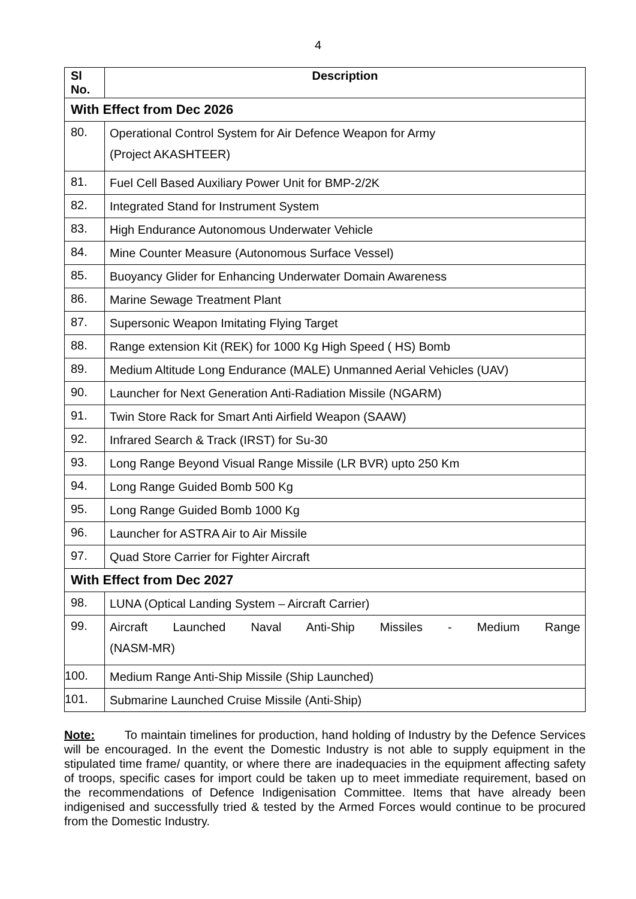4
| Sl No. | Description |
| --- | --- |
| With Effect from Dec 2026 | |
| 80. | Operational Control System for Air Defence Weapon for Army (Project AKASHTEER) |
| 81. | Fuel Cell Based Auxiliary Power Unit for BMP-2/2K |
| 82. | Integrated Stand for Instrument System |
| 83. | High Endurance Autonomous Underwater Vehicle |
| 84. | Mine Counter Measure (Autonomous Surface Vessel) |
| 85. | Buoyancy Glider for Enhancing Underwater Domain Awareness |
| 86. | Marine Sewage Treatment Plant |
| 87. | Supersonic Weapon Imitating Flying Target |
| 88. | Range extension Kit (REK) for 1000 Kg High Speed ( HS) Bomb |
| 89. | Medium Altitude Long Endurance (MALE) Unmanned Aerial Vehicles (UAV) |
| 90. | Launcher for Next Generation Anti-Radiation Missile (NGARM) |
| 91. | Twin Store Rack for Smart Anti Airfield Weapon (SAAW) |
| 92. | Infrared Search & Track (IRST) for Su-30 |
| 93. | Long Range Beyond Visual Range Missile (LR BVR) upto 250 Km |
| 94. | Long Range Guided Bomb 500 Kg |
| 95. | Long Range Guided Bomb 1000 Kg |
| 96. | Launcher for ASTRA Air to Air Missile |
| 97. | Quad Store Carrier for Fighter Aircraft |
| With Effect from Dec 2027 | |
| 98. | LUNA (Optical Landing System – Aircraft Carrier) |
| 99. | Aircraft Launched Naval Anti-Ship Missiles - Medium Range (NASM-MR) |
| 100. | Medium Range Anti-Ship Missile (Ship Launched) |
| 101. | Submarine Launched Cruise Missile (Anti-Ship) |
Note: To maintain timelines for production, hand holding of Industry by the Defence Services will be encouraged. In the event the Domestic Industry is not able to supply equipment in the stipulated time frame/ quantity, or where there are inadequacies in the equipment affecting safety of troops, specific cases for import could be taken up to meet immediate requirement, based on the recommendations of Defence Indigenisation Committee. Items that have already been indigenised and successfully tried & tested by the Armed Forces would continue to be procured from the Domestic Industry.